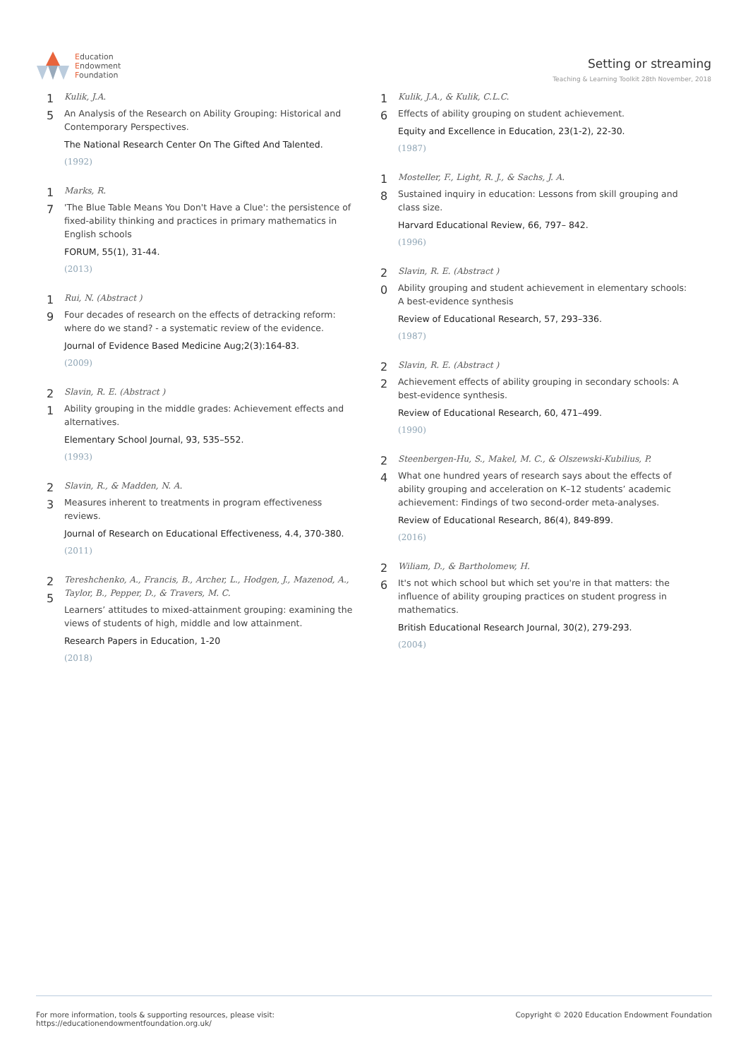Education
Endowment
Foundation
Setting or streaming
Teaching & Learning Toolkit 28th November, 2018
1
5
Kulik, J.A.
An Analysis of the Research on Ability Grouping: Historical and Contemporary Perspectives.
The National Research Center On The Gifted And Talented.
(1992)
1
7
Marks, R.
'The Blue Table Means You Don't Have a Clue': the persistence of fixed-ability thinking and practices in primary mathematics in English schools
FORUM, 55(1), 31-44.
(2013)
1
9
Rui, N. (Abstract )
Four decades of research on the effects of detracking reform: where do we stand? - a systematic review of the evidence.
Journal of Evidence Based Medicine Aug;2(3):164-83.
(2009)
2
1
Slavin, R. E. (Abstract )
Ability grouping in the middle grades: Achievement effects and alternatives.
Elementary School Journal, 93, 535–552.
(1993)
2
3
Slavin, R., & Madden, N. A.
Measures inherent to treatments in program effectiveness reviews.
Journal of Research on Educational Effectiveness, 4.4, 370-380.
(2011)
2
5
Tereshchenko, A., Francis, B., Archer, L., Hodgen, J., Mazenod, A., Taylor, B., Pepper, D., & Travers, M. C.
Learners’ attitudes to mixed-attainment grouping: examining the views of students of high, middle and low attainment.
Research Papers in Education, 1-20
(2018)
1
6
Kulik, J.A., & Kulik, C.L.C.
Effects of ability grouping on student achievement.
Equity and Excellence in Education, 23(1-2), 22-30.
(1987)
1
8
Mosteller, F., Light, R. J., & Sachs, J. A.
Sustained inquiry in education: Lessons from skill grouping and class size.
Harvard Educational Review, 66, 797– 842.
(1996)
2
0
Slavin, R. E. (Abstract )
Ability grouping and student achievement in elementary schools: A best-evidence synthesis
Review of Educational Research, 57, 293–336.
(1987)
2
2
Slavin, R. E. (Abstract )
Achievement effects of ability grouping in secondary schools: A best-evidence synthesis.
Review of Educational Research, 60, 471–499.
(1990)
2
4
Steenbergen-Hu, S., Makel, M. C., & Olszewski-Kubilius, P.
What one hundred years of research says about the effects of ability grouping and acceleration on K–12 students’ academic achievement: Findings of two second-order meta-analyses.
Review of Educational Research, 86(4), 849-899.
(2016)
2
6
Wiliam, D., & Bartholomew, H.
It's not which school but which set you're in that matters: the influence of ability grouping practices on student progress in mathematics.
British Educational Research Journal, 30(2), 279-293.
(2004)
For more information, tools & supporting resources, please visit:
https://educationendowmentfoundation.org.uk/
Copyright © 2020 Education Endowment Foundation